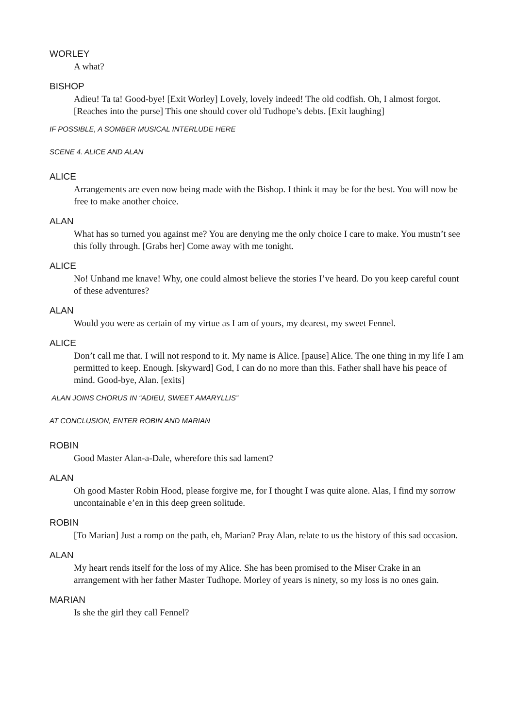WORLEY
A what?
BISHOP
Adieu! Ta ta! Good-bye! [Exit Worley] Lovely, lovely indeed! The old codfish. Oh, I almost forgot. [Reaches into the purse] This one should cover old Tudhope’s debts. [Exit laughing]
IF POSSIBLE, A SOMBER MUSICAL INTERLUDE HERE
SCENE 4. ALICE AND ALAN
ALICE
Arrangements are even now being made with the Bishop. I think it may be for the best. You will now be free to make another choice.
ALAN
What has so turned you against me? You are denying me the only choice I care to make. You mustn’t see this folly through. [Grabs her] Come away with me tonight.
ALICE
No! Unhand me knave! Why, one could almost believe the stories I’ve heard. Do you keep careful count of these adventures?
ALAN
Would you were as certain of my virtue as I am of yours, my dearest, my sweet Fennel.
ALICE
Don’t call me that. I will not respond to it. My name is Alice. [pause] Alice. The one thing in my life I am permitted to keep. Enough. [skyward] God, I can do no more than this. Father shall have his peace of mind. Good-bye, Alan. [exits]
ALAN JOINS CHORUS IN “ADIEU, SWEET AMARYLLIS”
AT CONCLUSION, ENTER ROBIN AND MARIAN
ROBIN
Good Master Alan-a-Dale, wherefore this sad lament?
ALAN
Oh good Master Robin Hood, please forgive me, for I thought I was quite alone. Alas, I find my sorrow uncontainable e’en in this deep green solitude.
ROBIN
[To Marian] Just a romp on the path, eh, Marian? Pray Alan, relate to us the history of this sad occasion.
ALAN
My heart rends itself for the loss of my Alice. She has been promised to the Miser Crake in an arrangement with her father Master Tudhope. Morley of years is ninety, so my loss is no ones gain.
MARIAN
Is she the girl they call Fennel?